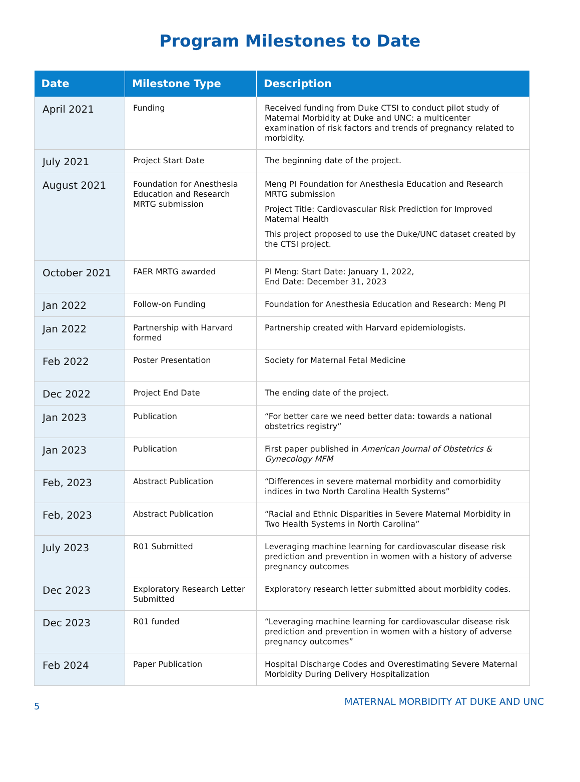Program Milestones to Date
| Date | Milestone Type | Description |
| --- | --- | --- |
| April 2021 | Funding | Received funding from Duke CTSI to conduct pilot study of Maternal Morbidity at Duke and UNC: a multicenter examination of risk factors and trends of pregnancy related to morbidity. |
| July 2021 | Project Start Date | The beginning date of the project. |
| August 2021 | Foundation for Anesthesia Education and Research MRTG submission | Meng PI Foundation for Anesthesia Education and Research MRTG submission Project Title: Cardiovascular Risk Prediction for Improved Maternal Health This project proposed to use the Duke/UNC dataset created by the CTSI project. |
| October 2021 | FAER MRTG awarded | PI Meng: Start Date: January 1, 2022, End Date: December 31, 2023 |
| Jan 2022 | Follow-on Funding | Foundation for Anesthesia Education and Research: Meng PI |
| Jan 2022 | Partnership with Harvard formed | Partnership created with Harvard epidemiologists. |
| Feb 2022 | Poster Presentation | Society for Maternal Fetal Medicine |
| Dec 2022 | Project End Date | The ending date of the project. |
| Jan 2023 | Publication | “For better care we need better data: towards a national obstetrics registry” |
| Jan 2023 | Publication | First paper published in American Journal of Obstetrics & Gynecology MFM |
| Feb, 2023 | Abstract Publication | “Differences in severe maternal morbidity and comorbidity indices in two North Carolina Health Systems” |
| Feb, 2023 | Abstract Publication | “Racial and Ethnic Disparities in Severe Maternal Morbidity in Two Health Systems in North Carolina” |
| July 2023 | R01 Submitted | Leveraging machine learning for cardiovascular disease risk prediction and prevention in women with a history of adverse pregnancy outcomes |
| Dec 2023 | Exploratory Research Letter Submitted | Exploratory research letter submitted about morbidity codes. |
| Dec 2023 | R01 funded | “Leveraging machine learning for cardiovascular disease risk prediction and prevention in women with a history of adverse pregnancy outcomes” |
| Feb 2024 | Paper Publication | Hospital Discharge Codes and Overestimating Severe Maternal Morbidity During Delivery Hospitalization |
5 MATERNAL MORBIDITY AT DUKE AND UNC